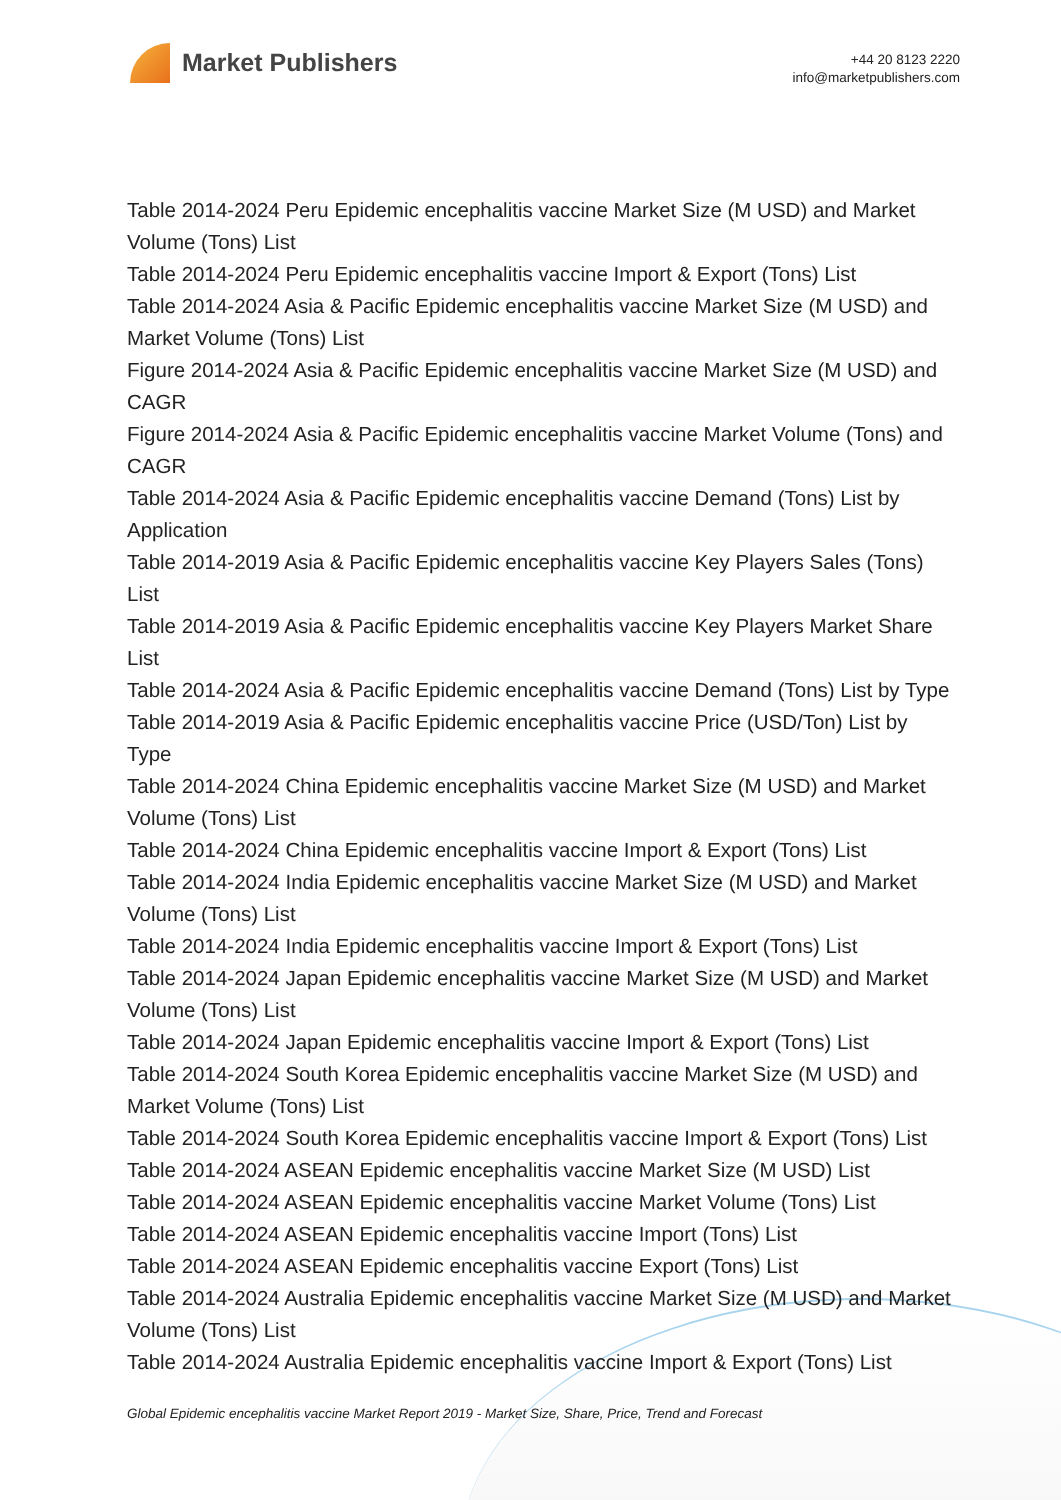Market Publishers
+44 20 8123 2220
info@marketpublishers.com
Table 2014-2024 Peru Epidemic encephalitis vaccine Market Size (M USD) and Market Volume (Tons) List
Table 2014-2024 Peru Epidemic encephalitis vaccine Import & Export (Tons) List
Table 2014-2024 Asia & Pacific Epidemic encephalitis vaccine Market Size (M USD) and Market Volume (Tons) List
Figure 2014-2024 Asia & Pacific Epidemic encephalitis vaccine Market Size (M USD) and CAGR
Figure 2014-2024 Asia & Pacific Epidemic encephalitis vaccine Market Volume (Tons) and CAGR
Table 2014-2024 Asia & Pacific Epidemic encephalitis vaccine Demand (Tons) List by Application
Table 2014-2019 Asia & Pacific Epidemic encephalitis vaccine Key Players Sales (Tons) List
Table 2014-2019 Asia & Pacific Epidemic encephalitis vaccine Key Players Market Share List
Table 2014-2024 Asia & Pacific Epidemic encephalitis vaccine Demand (Tons) List by Type
Table 2014-2019 Asia & Pacific Epidemic encephalitis vaccine Price (USD/Ton) List by Type
Table 2014-2024 China Epidemic encephalitis vaccine Market Size (M USD) and Market Volume (Tons) List
Table 2014-2024 China Epidemic encephalitis vaccine Import & Export (Tons) List
Table 2014-2024 India Epidemic encephalitis vaccine Market Size (M USD) and Market Volume (Tons) List
Table 2014-2024 India Epidemic encephalitis vaccine Import & Export (Tons) List
Table 2014-2024 Japan Epidemic encephalitis vaccine Market Size (M USD) and Market Volume (Tons) List
Table 2014-2024 Japan Epidemic encephalitis vaccine Import & Export (Tons) List
Table 2014-2024 South Korea Epidemic encephalitis vaccine Market Size (M USD) and Market Volume (Tons) List
Table 2014-2024 South Korea Epidemic encephalitis vaccine Import & Export (Tons) List
Table 2014-2024 ASEAN Epidemic encephalitis vaccine Market Size (M USD) List
Table 2014-2024 ASEAN Epidemic encephalitis vaccine Market Volume (Tons) List
Table 2014-2024 ASEAN Epidemic encephalitis vaccine Import (Tons) List
Table 2014-2024 ASEAN Epidemic encephalitis vaccine Export (Tons) List
Table 2014-2024 Australia Epidemic encephalitis vaccine Market Size (M USD) and Market Volume (Tons) List
Table 2014-2024 Australia Epidemic encephalitis vaccine Import & Export (Tons) List
Global Epidemic encephalitis vaccine Market Report 2019 - Market Size, Share, Price, Trend and Forecast